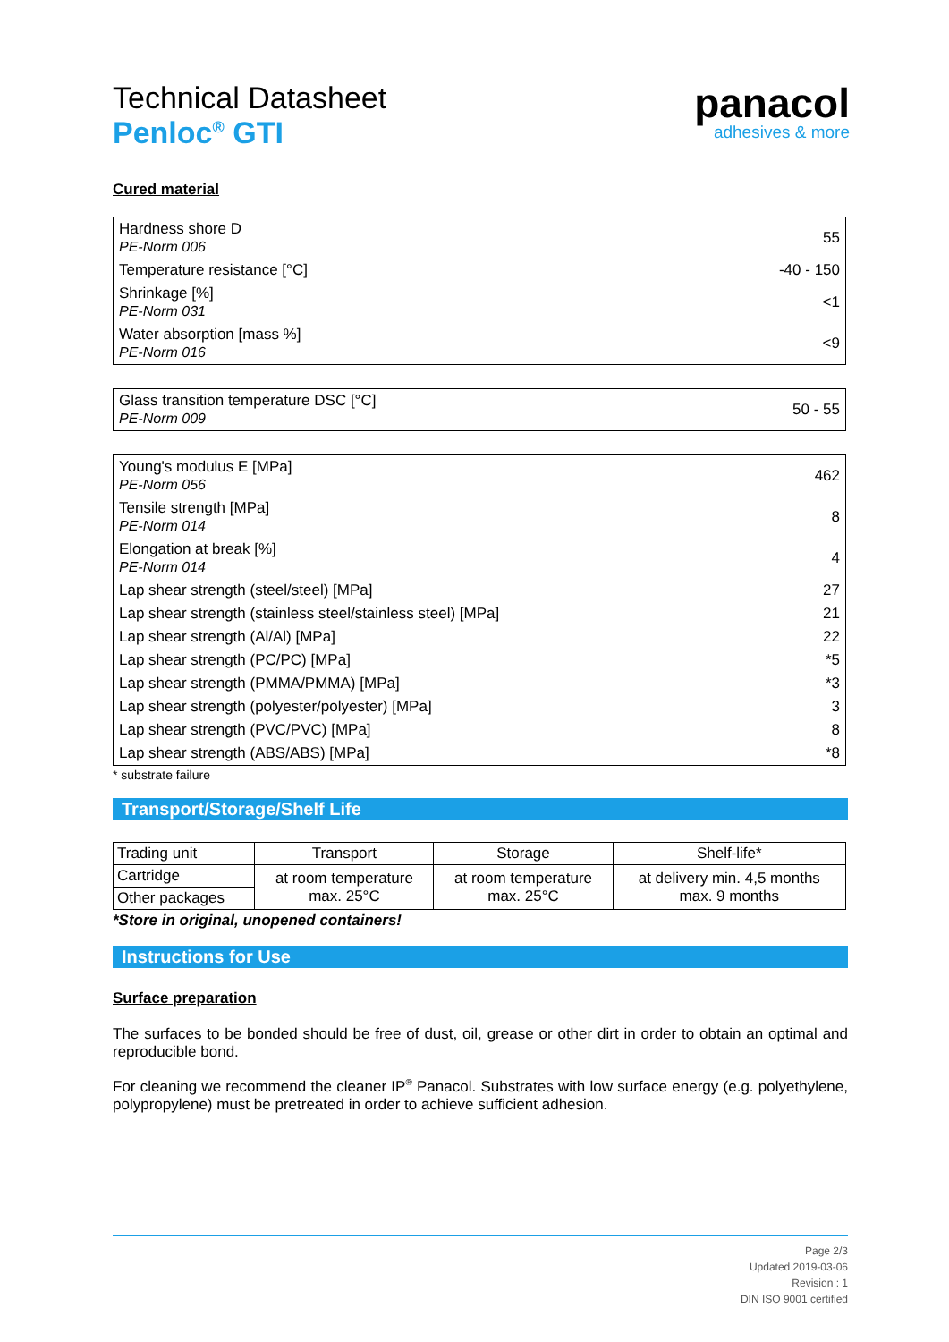Technical Datasheet
Penloc<sup>®</sup> GTI
panacol
adhesives & more
Cured material
| Hardness shore D PE-Norm 006 | 55 |
| Temperature resistance [°C] | -40 - 150 |
| Shrinkage [%] PE-Norm 031 | <1 |
| Water absorption [mass %] PE-Norm 016 | <9 |
| Glass transition temperature DSC [°C] PE-Norm 009 | 50 - 55 |
| Young's modulus E [MPa] PE-Norm 056 | 462 |
| Tensile strength [MPa] PE-Norm 014 | 8 |
| Elongation at break [%] PE-Norm 014 | 4 |
| Lap shear strength (steel/steel) [MPa] | 27 |
| Lap shear strength (stainless steel/stainless steel) [MPa] | 21 |
| Lap shear strength (Al/Al) [MPa] | 22 |
| Lap shear strength (PC/PC) [MPa] | *5 |
| Lap shear strength (PMMA/PMMA) [MPa] | *3 |
| Lap shear strength (polyester/polyester) [MPa] | 3 |
| Lap shear strength (PVC/PVC) [MPa] | 8 |
| Lap shear strength (ABS/ABS) [MPa] | *8 |
* substrate failure
Transport/Storage/Shelf Life
| Trading unit | Transport | Storage | Shelf-life* |
| --- | --- | --- | --- |
| Cartridge | at room temperature max. 25°C | at room temperature max. 25°C | at delivery min. 4,5 months max. 9 months |
| Other packages | | | |
*Store in original, unopened containers!
Instructions for Use
Surface preparation
The surfaces to be bonded should be free of dust, oil, grease or other dirt in order to obtain an optimal and reproducible bond.
For cleaning we recommend the cleaner IP<sup>®</sup> Panacol. Substrates with low surface energy (e.g. polyethylene, polypropylene) must be pretreated in order to achieve sufficient adhesion.
Page 2/3
Updated 2019-03-06
Revision : 1
DIN ISO 9001 certified